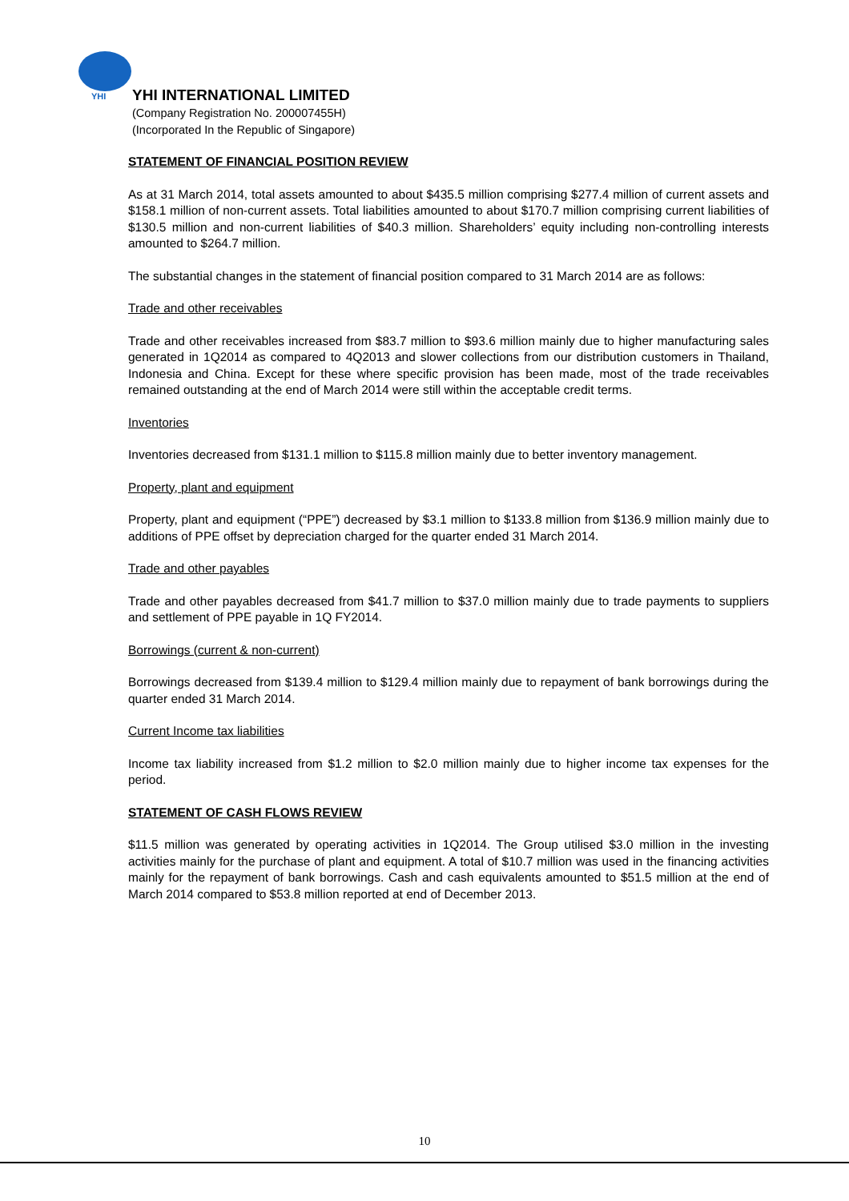YHI
YHI INTERNATIONAL LIMITED
(Company Registration No. 200007455H)
(Incorporated In the Republic of Singapore)
STATEMENT OF FINANCIAL POSITION REVIEW
As at 31 March 2014, total assets amounted to about $435.5 million comprising $277.4 million of current assets and $158.1 million of non-current assets. Total liabilities amounted to about $170.7 million comprising current liabilities of $130.5 million and non-current liabilities of $40.3 million. Shareholders’ equity including non-controlling interests amounted to $264.7 million.
The substantial changes in the statement of financial position compared to 31 March 2014 are as follows:
Trade and other receivables
Trade and other receivables increased from $83.7 million to $93.6 million mainly due to higher manufacturing sales generated in 1Q2014 as compared to 4Q2013 and slower collections from our distribution customers in Thailand, Indonesia and China. Except for these where specific provision has been made, most of the trade receivables remained outstanding at the end of March 2014 were still within the acceptable credit terms.
Inventories
Inventories decreased from $131.1 million to $115.8 million mainly due to better inventory management.
Property, plant and equipment
Property, plant and equipment (“PPE”) decreased by $3.1 million to $133.8 million from $136.9 million mainly due to additions of PPE offset by depreciation charged for the quarter ended 31 March 2014.
Trade and other payables
Trade and other payables decreased from $41.7 million to $37.0 million mainly due to trade payments to suppliers and settlement of PPE payable in 1Q FY2014.
Borrowings (current & non-current)
Borrowings decreased from $139.4 million to $129.4 million mainly due to repayment of bank borrowings during the quarter ended 31 March 2014.
Current Income tax liabilities
Income tax liability increased from $1.2 million to $2.0 million mainly due to higher income tax expenses for the period.
STATEMENT OF CASH FLOWS REVIEW
$11.5 million was generated by operating activities in 1Q2014. The Group utilised $3.0 million in the investing activities mainly for the purchase of plant and equipment. A total of $10.7 million was used in the financing activities mainly for the repayment of bank borrowings. Cash and cash equivalents amounted to $51.5 million at the end of March 2014 compared to $53.8 million reported at end of December 2013.
10